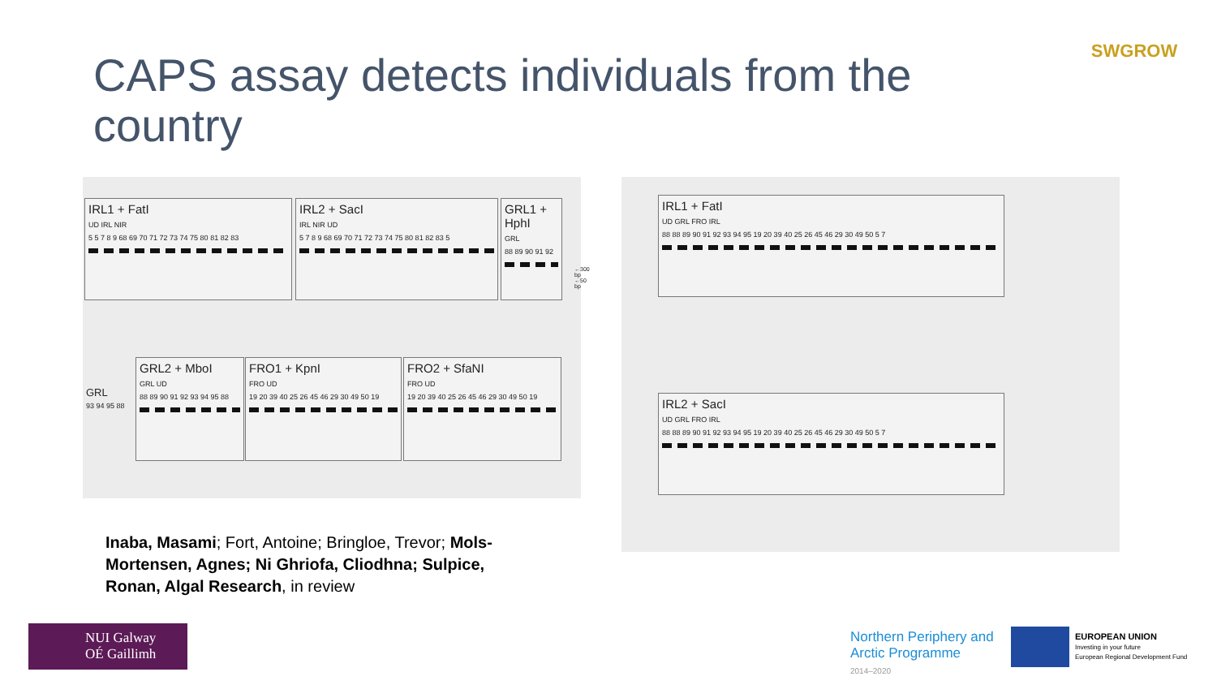CAPS assay detects individuals from the country
SWGROW
IRL1 + FatI
UD IRL NIR
5 5 7 8 9 68 69 70 71 72 73 74 75 80 81 82 83
IRL2 + SacI
IRL NIR UD
5 7 8 9 68 69 70 71 72 73 74 75 80 81 82 83 5
GRL1 + HphI
GRL
88 89 90 91 92
GRL2 + MboI
GRL UD
88 89 90 91 92 93 94 95 88
FRO1 + KpnI
FRO UD
19 20 39 40 25 26 45 46 29 30 49 50 19
FRO2 + SfaNI
FRO UD
19 20 39 40 25 26 45 46 29 30 49 50 19
GRL
93 94 95 88
←300 bp
←50 bp
IRL1 + FatI
UD GRL FRO IRL
88 88 89 90 91 92 93 94 95 19 20 39 40 25 26 45 46 29 30 49 50 5 7
IRL2 + SacI
UD GRL FRO IRL
88 88 89 90 91 92 93 94 95 19 20 39 40 25 26 45 46 29 30 49 50 5 7
Inaba, Masami; Fort, Antoine; Bringloe, Trevor; Mols-Mortensen, Agnes; Ni Ghriofa, Cliodhna; Sulpice, Ronan, Algal Research, in review
NUI Galway
OÉ Gaillimh
Northern Periphery and
Arctic Programme
2014–2020
EUROPEAN UNION
Investing in your future
European Regional Development Fund